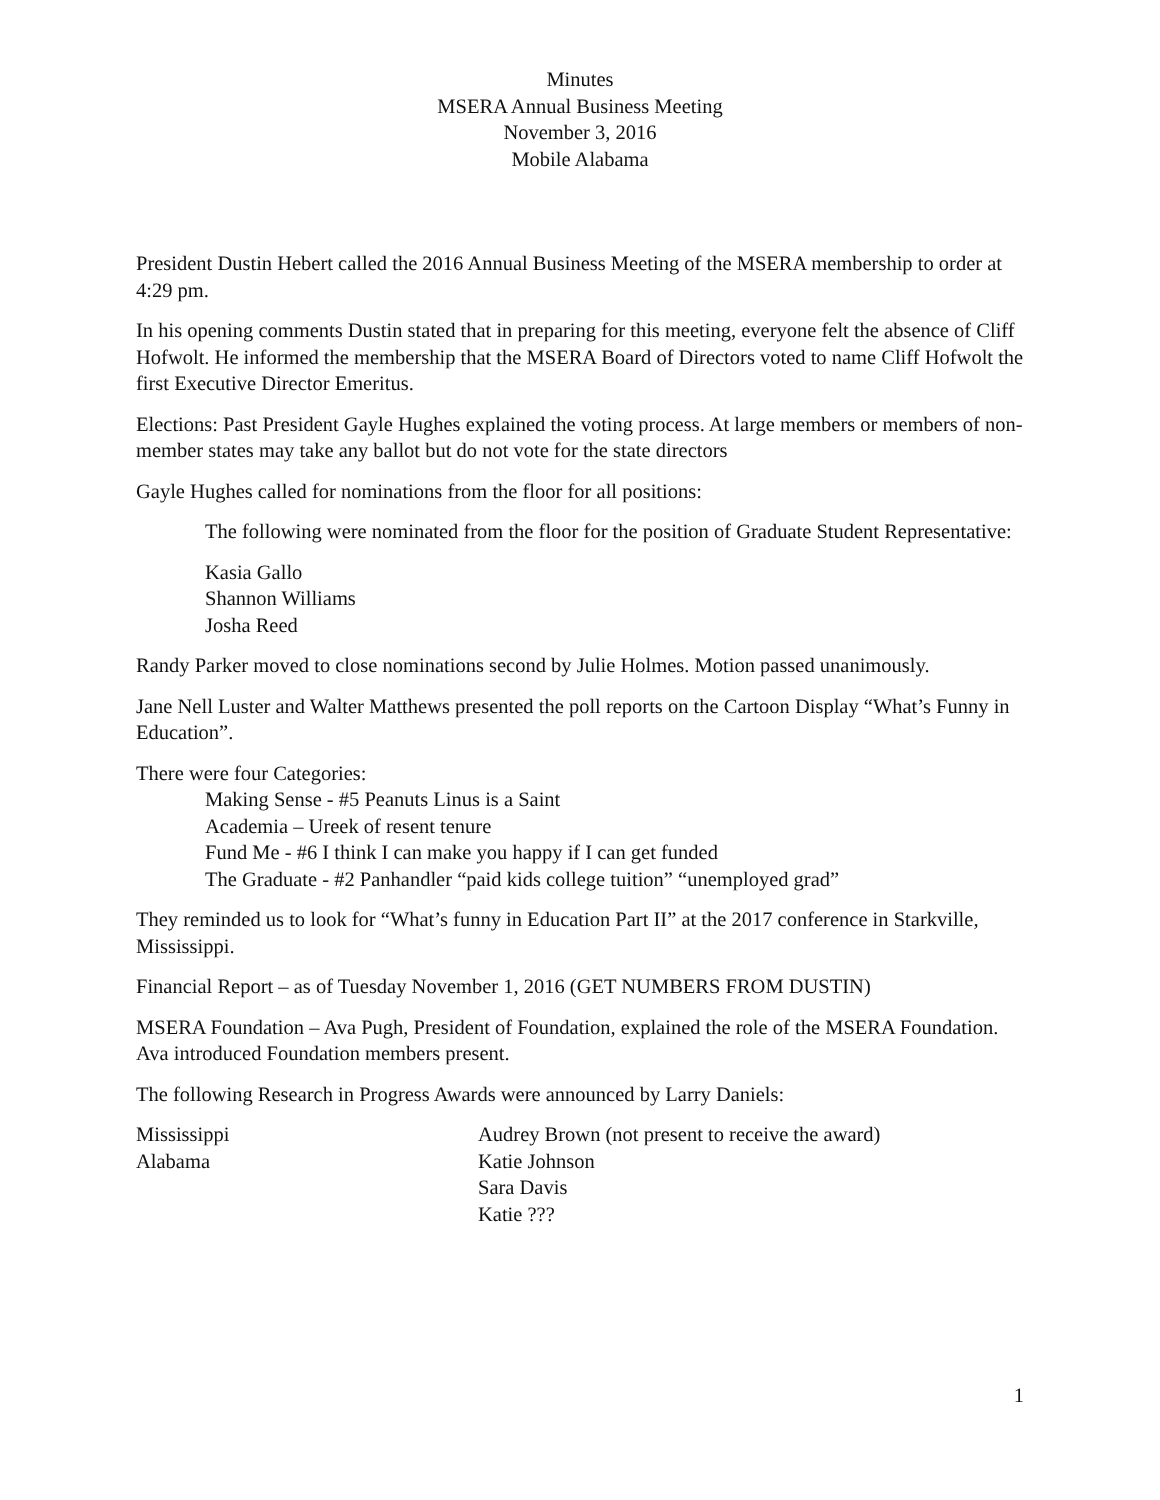Minutes
MSERA Annual Business Meeting
November 3, 2016
Mobile Alabama
President Dustin Hebert called the 2016 Annual Business Meeting of the MSERA membership to order at 4:29 pm.
In his opening comments Dustin stated that in preparing for this meeting, everyone felt the absence of Cliff Hofwolt. He informed the membership that the MSERA Board of Directors voted to name Cliff Hofwolt the first Executive Director Emeritus.
Elections: Past President Gayle Hughes explained the voting process. At large members or members of non-member states may take any ballot but do not vote for the state directors
Gayle Hughes called for nominations from the floor for all positions:
The following were nominated from the floor for the position of Graduate Student Representative:
Kasia Gallo
Shannon Williams
Josha Reed
Randy Parker moved to close nominations second by Julie Holmes. Motion passed unanimously.
Jane Nell Luster and Walter Matthews presented the poll reports on the Cartoon Display “What’s Funny in Education”.
There were four Categories:
Making Sense - #5 Peanuts Linus is a Saint
Academia – Ureek of resent tenure
Fund Me - #6 I think I can make you happy if I can get funded
The Graduate - #2 Panhandler “paid kids college tuition” “unemployed grad”
They reminded us to look for “What’s funny in Education Part II” at the 2017 conference in Starkville, Mississippi.
Financial Report – as of Tuesday November 1, 2016 (GET NUMBERS FROM DUSTIN)
MSERA Foundation – Ava Pugh, President of Foundation, explained the role of the MSERA Foundation. Ava introduced Foundation members present.
The following Research in Progress Awards were announced by Larry Daniels:
Mississippi Audrey Brown (not present to receive the award)
Alabama Katie Johnson
Sara Davis
Katie ???
1